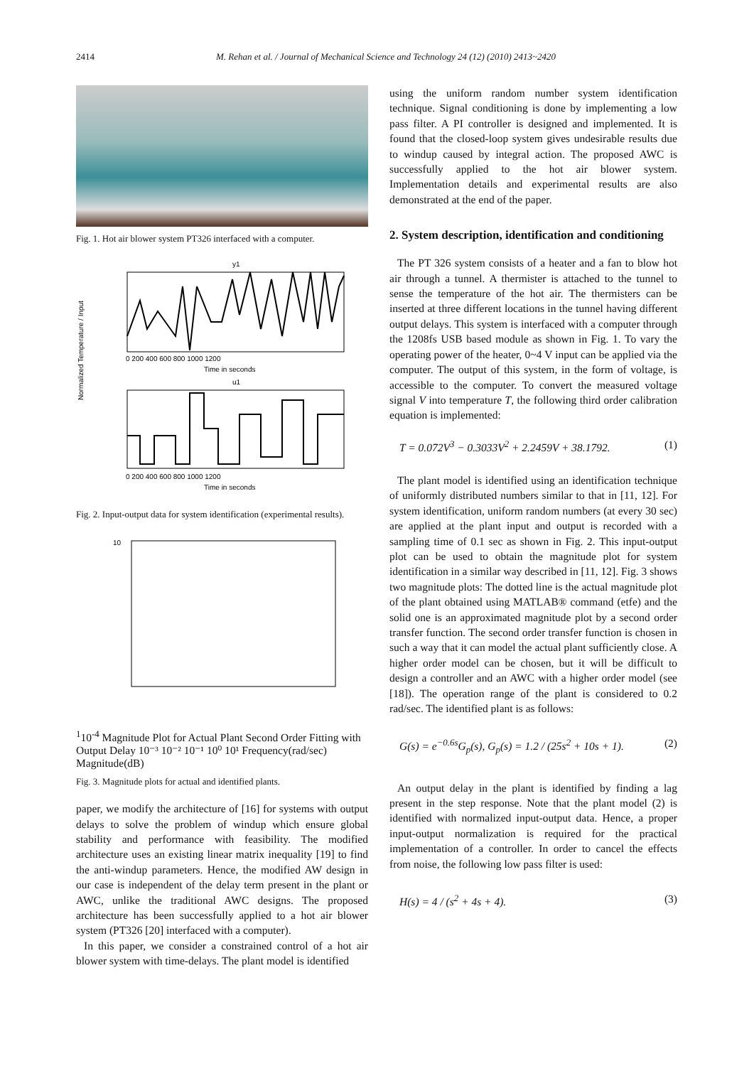2414 M. Rehan et al. / Journal of Mechanical Science and Technology 24 (12) (2010) 2413~2420
Fig. 1. Hot air blower system PT326 interfaced with a computer.
y1
0 200 400 600 800 1000 1200
Time in seconds
u1
0 200 400 600 800 1000 1200
Time in seconds
Normalized Temperature / Input
Fig. 2. Input-output data for system identification (experimental results).
101
10-4
Magnitude Plot for Actual Plant
Second Order Fitting with Output Delay
10⁻³ 10⁻² 10⁻¹ 10⁰ 10¹
Frequency(rad/sec)
Magnitude(dB)
Fig. 3. Magnitude plots for actual and identified plants.
paper, we modify the architecture of [16] for systems with output delays to solve the problem of windup which ensure global stability and performance with feasibility. The modified architecture uses an existing linear matrix inequality [19] to find the anti-windup parameters. Hence, the modified AW design in our case is independent of the delay term present in the plant or AWC, unlike the traditional AWC designs. The proposed architecture has been successfully applied to a hot air blower system (PT326 [20] interfaced with a computer).
In this paper, we consider a constrained control of a hot air blower system with time-delays. The plant model is identified
using the uniform random number system identification technique. Signal conditioning is done by implementing a low pass filter. A PI controller is designed and implemented. It is found that the closed-loop system gives undesirable results due to windup caused by integral action. The proposed AWC is successfully applied to the hot air blower system. Implementation details and experimental results are also demonstrated at the end of the paper.
2. System description, identification and conditioning
The PT 326 system consists of a heater and a fan to blow hot air through a tunnel. A thermister is attached to the tunnel to sense the temperature of the hot air. The thermisters can be inserted at three different locations in the tunnel having different output delays. This system is interfaced with a computer through the 1208fs USB based module as shown in Fig. 1. To vary the operating power of the heater, 0~4 V input can be applied via the computer. The output of this system, in the form of voltage, is accessible to the computer. To convert the measured voltage signal V into temperature T, the following third order calibration equation is implemented:
T = 0.072V<sup>3</sup> − 0.3033V<sup>2</sup> + 2.2459V + 38.1792. (1)
The plant model is identified using an identification technique of uniformly distributed numbers similar to that in [11, 12]. For system identification, uniform random numbers (at every 30 sec) are applied at the plant input and output is recorded with a sampling time of 0.1 sec as shown in Fig. 2. This input-output plot can be used to obtain the magnitude plot for system identification in a similar way described in [11, 12]. Fig. 3 shows two magnitude plots: The dotted line is the actual magnitude plot of the plant obtained using MATLAB® command (etfe) and the solid one is an approximated magnitude plot by a second order transfer function. The second order transfer function is chosen in such a way that it can model the actual plant sufficiently close. A higher order model can be chosen, but it will be difficult to design a controller and an AWC with a higher order model (see [18]). The operation range of the plant is considered to 0.2 rad/sec. The identified plant is as follows:
G(s) = e<sup>−0.6s</sup>G<sub>p</sub>(s), G<sub>p</sub>(s) = 1.2 / (25s<sup>2</sup> + 10s + 1). (2)
An output delay in the plant is identified by finding a lag present in the step response. Note that the plant model (2) is identified with normalized input-output data. Hence, a proper input-output normalization is required for the practical implementation of a controller. In order to cancel the effects from noise, the following low pass filter is used:
H(s) = 4 / (s<sup>2</sup> + 4s + 4). (3)